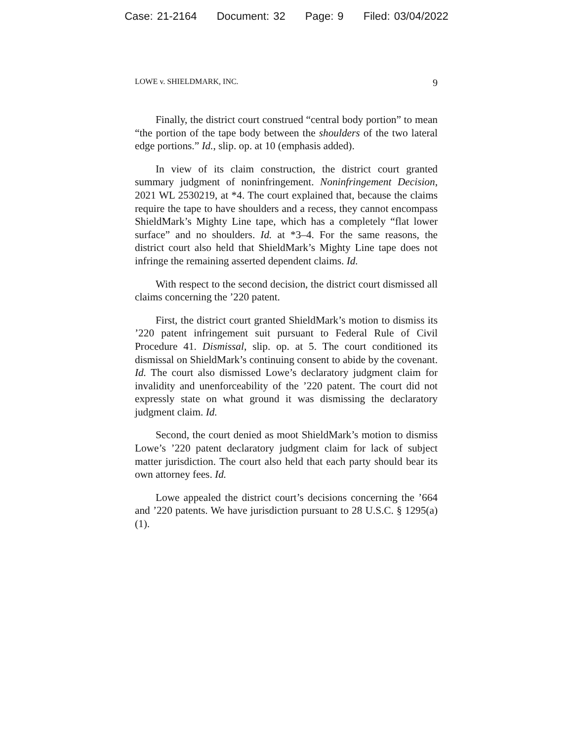Case: 21-2164 Document: 32 Page: 9 Filed: 03/04/2022
LOWE v. SHIELDMARK, INC. 9
Finally, the district court construed “central body portion” to mean “the portion of the tape body between the shoulders of the two lateral edge portions.” Id., slip. op. at 10 (emphasis added).
In view of its claim construction, the district court granted summary judgment of noninfringement. Noninfringement Decision, 2021 WL 2530219, at *4. The court explained that, because the claims require the tape to have shoulders and a recess, they cannot encompass ShieldMark’s Mighty Line tape, which has a completely “flat lower surface” and no shoulders. Id. at *3–4. For the same reasons, the district court also held that ShieldMark’s Mighty Line tape does not infringe the remaining asserted dependent claims. Id.
With respect to the second decision, the district court dismissed all claims concerning the ’220 patent.
First, the district court granted ShieldMark’s motion to dismiss its ’220 patent infringement suit pursuant to Federal Rule of Civil Procedure 41. Dismissal, slip. op. at 5. The court conditioned its dismissal on ShieldMark’s continuing consent to abide by the covenant. Id. The court also dismissed Lowe’s declaratory judgment claim for invalidity and unenforceability of the ’220 patent. The court did not expressly state on what ground it was dismissing the declaratory judgment claim. Id.
Second, the court denied as moot ShieldMark’s motion to dismiss Lowe’s ’220 patent declaratory judgment claim for lack of subject matter jurisdiction. The court also held that each party should bear its own attorney fees. Id.
Lowe appealed the district court’s decisions concerning the ’664 and ’220 patents. We have jurisdiction pursuant to 28 U.S.C. § 1295(a)(1).